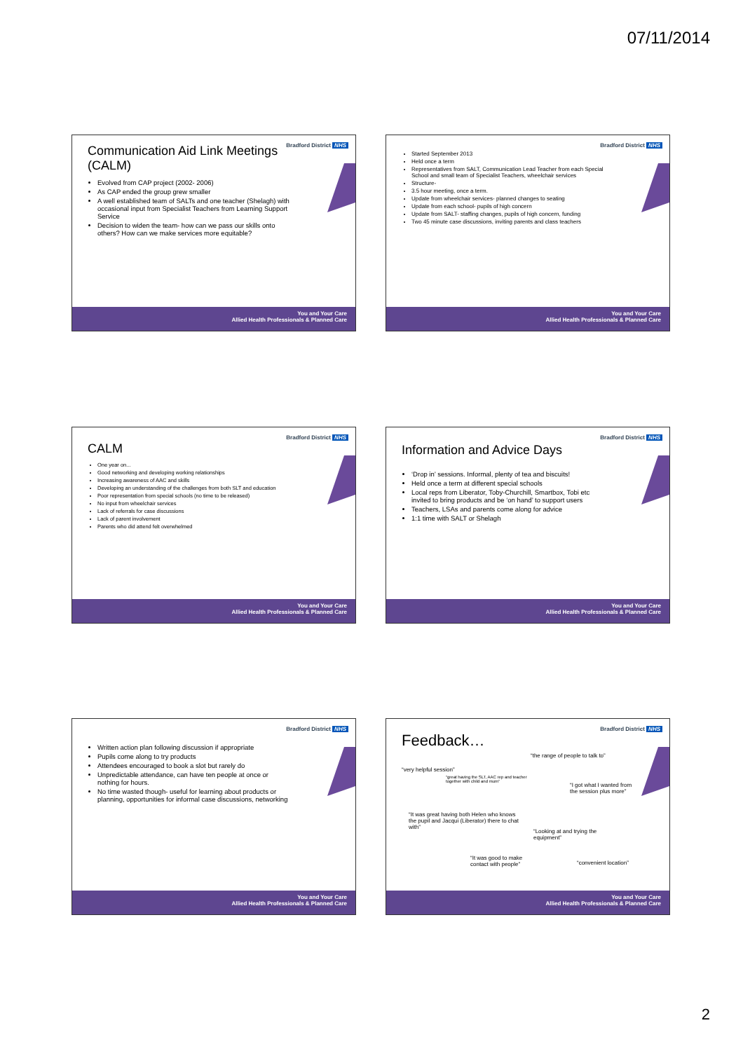07/11/2014
Bradford District NHS
Communication Aid Link Meetings (CALM)
Evolved from CAP project (2002- 2006)
As CAP ended the group grew smaller
A well established team of SALTs and one teacher (Shelagh) with occasional input from Specialist Teachers from Learning Support Service
Decision to widen the team- how can we pass our skills onto others? How can we make services more equitable?
You and Your Care
Allied Health Professionals & Planned Care
Bradford District NHS
Started September 2013
Held once a term
Representatives from SALT, Communication Lead Teacher from each Special School and small team of Specialist Teachers, wheelchair services
Structure-
3.5 hour meeting, once a term.
Update from wheelchair services- planned changes to seating
Update from each school- pupils of high concern
Update from SALT- staffing changes, pupils of high concern, funding
Two 45 minute case discussions, inviting parents and class teachers
You and Your Care
Allied Health Professionals & Planned Care
Bradford District NHS
CALM
One year on...
Good networking and developing working relationships
Increasing awareness of AAC and skills
Developing an understanding of the challenges from both SLT and education
Poor representation from special schools (no time to be released)
No input from wheelchair services
Lack of referrals for case discussions
Lack of parent involvement
Parents who did attend felt overwhelmed
You and Your Care
Allied Health Professionals & Planned Care
Bradford District NHS
Information and Advice Days
‘Drop in’ sessions. Informal, plenty of tea and biscuits!
Held once a term at different special schools
Local reps from Liberator, Toby-Churchill, Smartbox, Tobi etc invited to bring products and be ‘on hand’ to support users
Teachers, LSAs and parents come along for advice
1:1 time with SALT or Shelagh
You and Your Care
Allied Health Professionals & Planned Care
Bradford District NHS
Written action plan following discussion if appropriate
Pupils come along to try products
Attendees encouraged to book a slot but rarely do
Unpredictable attendance, can have ten people at once or nothing for hours.
No time wasted though- useful for learning about products or planning, opportunities for informal case discussions, networking
You and Your Care
Allied Health Professionals & Planned Care
Bradford District NHS Feedback…
“the range of people to talk to”
“very helpful session”
“great having the SLT, AAC rep and teacher together with child and mum”
“I got what I wanted from the session plus more”
“It was great having both Helen who knows the pupil and Jacqui (Liberator) there to chat with”
“Looking at and trying the equipment”
“It was good to make contact with people”
“convenient location”
You and Your Care
Allied Health Professionals & Planned Care
2